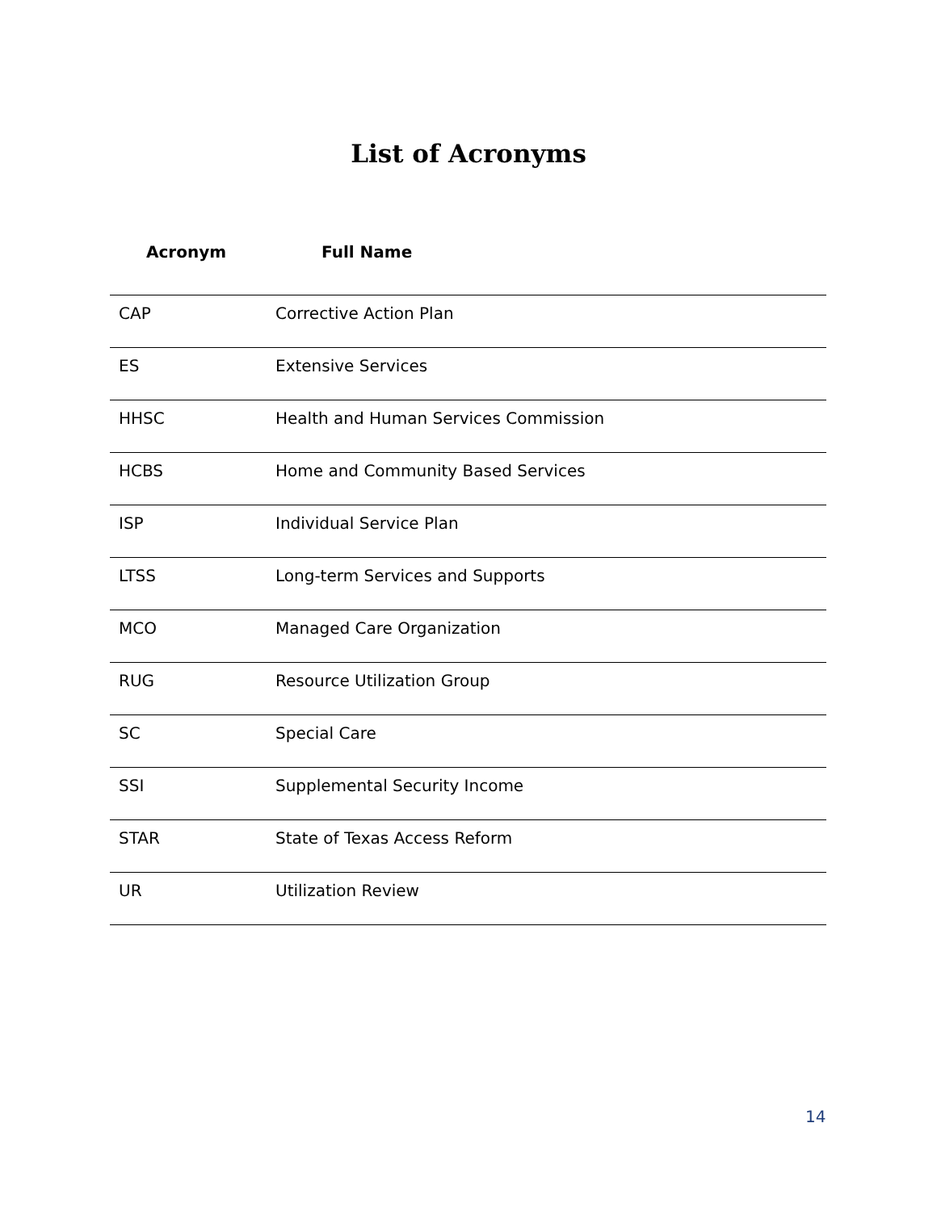List of Acronyms
| Acronym | Full Name |
| --- | --- |
| CAP | Corrective Action Plan |
| ES | Extensive Services |
| HHSC | Health and Human Services Commission |
| HCBS | Home and Community Based Services |
| ISP | Individual Service Plan |
| LTSS | Long-term Services and Supports |
| MCO | Managed Care Organization |
| RUG | Resource Utilization Group |
| SC | Special Care |
| SSI | Supplemental Security Income |
| STAR | State of Texas Access Reform |
| UR | Utilization Review |
14